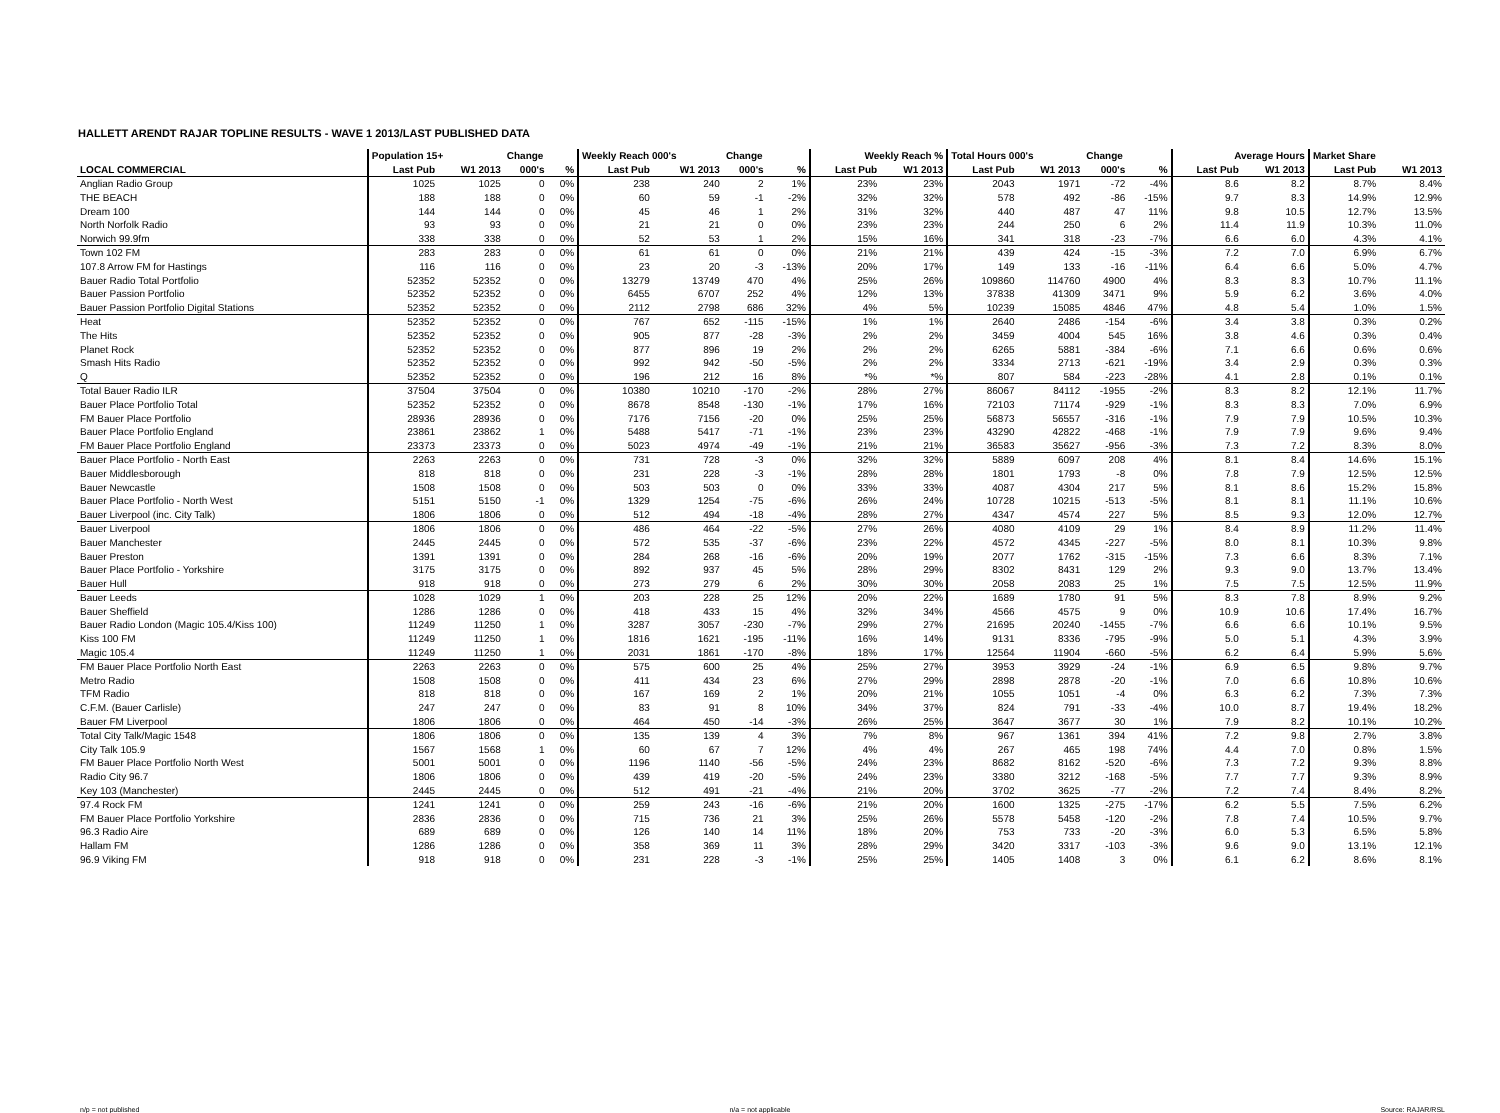HALLETT ARENDT RAJAR TOPLINE RESULTS - WAVE 1 2013/LAST PUBLISHED DATA
| | Population 15+ | | Change | | Weekly Reach 000's | | Change | | Weekly Reach % | | Total Hours 000's | | Change | | Average Hours | | Market Share | |
| --- | --- | --- | --- | --- | --- | --- | --- | --- | --- | --- | --- | --- | --- | --- | --- | --- | --- | --- |
| LOCAL COMMERCIAL | Last Pub | W1 2013 | 000's | % | Last Pub | W1 2013 | 000's | % | Last Pub | W1 2013 | Last Pub | W1 2013 | 000's | % | Last Pub | W1 2013 | Last Pub | W1 2013 |
| Anglian Radio Group | 1025 | 1025 | 0 | 0% | 238 | 240 | 2 | 1% | 23% | 23% | 2043 | 1971 | -72 | -4% | 8.6 | 8.2 | 8.7% | 8.4% |
| THE BEACH | 188 | 188 | 0 | 0% | 60 | 59 | -1 | -2% | 32% | 32% | 578 | 492 | -86 | -15% | 9.7 | 8.3 | 14.9% | 12.9% |
| Dream 100 | 144 | 144 | 0 | 0% | 45 | 46 | 1 | 2% | 31% | 32% | 440 | 487 | 47 | 11% | 9.8 | 10.5 | 12.7% | 13.5% |
| North Norfolk Radio | 93 | 93 | 0 | 0% | 21 | 21 | 0 | 0% | 23% | 23% | 244 | 250 | 6 | 2% | 11.4 | 11.9 | 10.3% | 11.0% |
| Norwich 99.9fm | 338 | 338 | 0 | 0% | 52 | 53 | 1 | 2% | 15% | 16% | 341 | 318 | -23 | -7% | 6.6 | 6.0 | 4.3% | 4.1% |
| Town 102 FM | 283 | 283 | 0 | 0% | 61 | 61 | 0 | 0% | 21% | 21% | 439 | 424 | -15 | -3% | 7.2 | 7.0 | 6.9% | 6.7% |
| 107.8 Arrow FM for Hastings | 116 | 116 | 0 | 0% | 23 | 20 | -3 | -13% | 20% | 17% | 149 | 133 | -16 | -11% | 6.4 | 6.6 | 5.0% | 4.7% |
| Bauer Radio Total Portfolio | 52352 | 52352 | 0 | 0% | 13279 | 13749 | 470 | 4% | 25% | 26% | 109860 | 114760 | 4900 | 4% | 8.3 | 8.3 | 10.7% | 11.1% |
| Bauer Passion Portfolio | 52352 | 52352 | 0 | 0% | 6455 | 6707 | 252 | 4% | 12% | 13% | 37838 | 41309 | 3471 | 9% | 5.9 | 6.2 | 3.6% | 4.0% |
| Bauer Passion Portfolio Digital Stations | 52352 | 52352 | 0 | 0% | 2112 | 2798 | 686 | 32% | 4% | 5% | 10239 | 15085 | 4846 | 47% | 4.8 | 5.4 | 1.0% | 1.5% |
| Heat | 52352 | 52352 | 0 | 0% | 767 | 652 | -115 | -15% | 1% | 1% | 2640 | 2486 | -154 | -6% | 3.4 | 3.8 | 0.3% | 0.2% |
| The Hits | 52352 | 52352 | 0 | 0% | 905 | 877 | -28 | -3% | 2% | 2% | 3459 | 4004 | 545 | 16% | 3.8 | 4.6 | 0.3% | 0.4% |
| Planet Rock | 52352 | 52352 | 0 | 0% | 877 | 896 | 19 | 2% | 2% | 2% | 6265 | 5881 | -384 | -6% | 7.1 | 6.6 | 0.6% | 0.6% |
| Smash Hits Radio | 52352 | 52352 | 0 | 0% | 992 | 942 | -50 | -5% | 2% | 2% | 3334 | 2713 | -621 | -19% | 3.4 | 2.9 | 0.3% | 0.3% |
| Q | 52352 | 52352 | 0 | 0% | 196 | 212 | 16 | 8% | *% | *% | 807 | 584 | -223 | -28% | 4.1 | 2.8 | 0.1% | 0.1% |
| Total Bauer Radio ILR | 37504 | 37504 | 0 | 0% | 10380 | 10210 | -170 | -2% | 28% | 27% | 86067 | 84112 | -1955 | -2% | 8.3 | 8.2 | 12.1% | 11.7% |
| Bauer Place Portfolio Total | 52352 | 52352 | 0 | 0% | 8678 | 8548 | -130 | -1% | 17% | 16% | 72103 | 71174 | -929 | -1% | 8.3 | 8.3 | 7.0% | 6.9% |
| FM Bauer Place Portfolio | 28936 | 28936 | 0 | 0% | 7176 | 7156 | -20 | 0% | 25% | 25% | 56873 | 56557 | -316 | -1% | 7.9 | 7.9 | 10.5% | 10.3% |
| Bauer Place Portfolio England | 23861 | 23862 | 1 | 0% | 5488 | 5417 | -71 | -1% | 23% | 23% | 43290 | 42822 | -468 | -1% | 7.9 | 7.9 | 9.6% | 9.4% |
| FM Bauer Place Portfolio England | 23373 | 23373 | 0 | 0% | 5023 | 4974 | -49 | -1% | 21% | 21% | 36583 | 35627 | -956 | -3% | 7.3 | 7.2 | 8.3% | 8.0% |
| Bauer Place Portfolio - North East | 2263 | 2263 | 0 | 0% | 731 | 728 | -3 | 0% | 32% | 32% | 5889 | 6097 | 208 | 4% | 8.1 | 8.4 | 14.6% | 15.1% |
| Bauer Middlesborough | 818 | 818 | 0 | 0% | 231 | 228 | -3 | -1% | 28% | 28% | 1801 | 1793 | -8 | 0% | 7.8 | 7.9 | 12.5% | 12.5% |
| Bauer Newcastle | 1508 | 1508 | 0 | 0% | 503 | 503 | 0 | 0% | 33% | 33% | 4087 | 4304 | 217 | 5% | 8.1 | 8.6 | 15.2% | 15.8% |
| Bauer Place Portfolio - North West | 5151 | 5150 | -1 | 0% | 1329 | 1254 | -75 | -6% | 26% | 24% | 10728 | 10215 | -513 | -5% | 8.1 | 8.1 | 11.1% | 10.6% |
| Bauer Liverpool (inc. City Talk) | 1806 | 1806 | 0 | 0% | 512 | 494 | -18 | -4% | 28% | 27% | 4347 | 4574 | 227 | 5% | 8.5 | 9.3 | 12.0% | 12.7% |
| Bauer Liverpool | 1806 | 1806 | 0 | 0% | 486 | 464 | -22 | -5% | 27% | 26% | 4080 | 4109 | 29 | 1% | 8.4 | 8.9 | 11.2% | 11.4% |
| Bauer Manchester | 2445 | 2445 | 0 | 0% | 572 | 535 | -37 | -6% | 23% | 22% | 4572 | 4345 | -227 | -5% | 8.0 | 8.1 | 10.3% | 9.8% |
| Bauer Preston | 1391 | 1391 | 0 | 0% | 284 | 268 | -16 | -6% | 20% | 19% | 2077 | 1762 | -315 | -15% | 7.3 | 6.6 | 8.3% | 7.1% |
| Bauer Place Portfolio - Yorkshire | 3175 | 3175 | 0 | 0% | 892 | 937 | 45 | 5% | 28% | 29% | 8302 | 8431 | 129 | 2% | 9.3 | 9.0 | 13.7% | 13.4% |
| Bauer Hull | 918 | 918 | 0 | 0% | 273 | 279 | 6 | 2% | 30% | 30% | 2058 | 2083 | 25 | 1% | 7.5 | 7.5 | 12.5% | 11.9% |
| Bauer Leeds | 1028 | 1029 | 1 | 0% | 203 | 228 | 25 | 12% | 20% | 22% | 1689 | 1780 | 91 | 5% | 8.3 | 7.8 | 8.9% | 9.2% |
| Bauer Sheffield | 1286 | 1286 | 0 | 0% | 418 | 433 | 15 | 4% | 32% | 34% | 4566 | 4575 | 9 | 0% | 10.9 | 10.6 | 17.4% | 16.7% |
| Bauer Radio London (Magic 105.4/Kiss 100) | 11249 | 11250 | 1 | 0% | 3287 | 3057 | -230 | -7% | 29% | 27% | 21695 | 20240 | -1455 | -7% | 6.6 | 6.6 | 10.1% | 9.5% |
| Kiss 100 FM | 11249 | 11250 | 1 | 0% | 1816 | 1621 | -195 | -11% | 16% | 14% | 9131 | 8336 | -795 | -9% | 5.0 | 5.1 | 4.3% | 3.9% |
| Magic 105.4 | 11249 | 11250 | 1 | 0% | 2031 | 1861 | -170 | -8% | 18% | 17% | 12564 | 11904 | -660 | -5% | 6.2 | 6.4 | 5.9% | 5.6% |
| FM Bauer Place Portfolio North East | 2263 | 2263 | 0 | 0% | 575 | 600 | 25 | 4% | 25% | 27% | 3953 | 3929 | -24 | -1% | 6.9 | 6.5 | 9.8% | 9.7% |
| Metro Radio | 1508 | 1508 | 0 | 0% | 411 | 434 | 23 | 6% | 27% | 29% | 2898 | 2878 | -20 | -1% | 7.0 | 6.6 | 10.8% | 10.6% |
| TFM Radio | 818 | 818 | 0 | 0% | 167 | 169 | 2 | 1% | 20% | 21% | 1055 | 1051 | -4 | 0% | 6.3 | 6.2 | 7.3% | 7.3% |
| C.F.M. (Bauer Carlisle) | 247 | 247 | 0 | 0% | 83 | 91 | 8 | 10% | 34% | 37% | 824 | 791 | -33 | -4% | 10.0 | 8.7 | 19.4% | 18.2% |
| Bauer FM Liverpool | 1806 | 1806 | 0 | 0% | 464 | 450 | -14 | -3% | 26% | 25% | 3647 | 3677 | 30 | 1% | 7.9 | 8.2 | 10.1% | 10.2% |
| Total City Talk/Magic 1548 | 1806 | 1806 | 0 | 0% | 135 | 139 | 4 | 3% | 7% | 8% | 967 | 1361 | 394 | 41% | 7.2 | 9.8 | 2.7% | 3.8% |
| City Talk 105.9 | 1567 | 1568 | 1 | 0% | 60 | 67 | 7 | 12% | 4% | 4% | 267 | 465 | 198 | 74% | 4.4 | 7.0 | 0.8% | 1.5% |
| FM Bauer Place Portfolio North West | 5001 | 5001 | 0 | 0% | 1196 | 1140 | -56 | -5% | 24% | 23% | 8682 | 8162 | -520 | -6% | 7.3 | 7.2 | 9.3% | 8.8% |
| Radio City 96.7 | 1806 | 1806 | 0 | 0% | 439 | 419 | -20 | -5% | 24% | 23% | 3380 | 3212 | -168 | -5% | 7.7 | 7.7 | 9.3% | 8.9% |
| Key 103 (Manchester) | 2445 | 2445 | 0 | 0% | 512 | 491 | -21 | -4% | 21% | 20% | 3702 | 3625 | -77 | -2% | 7.2 | 7.4 | 8.4% | 8.2% |
| 97.4 Rock FM | 1241 | 1241 | 0 | 0% | 259 | 243 | -16 | -6% | 21% | 20% | 1600 | 1325 | -275 | -17% | 6.2 | 5.5 | 7.5% | 6.2% |
| FM Bauer Place Portfolio Yorkshire | 2836 | 2836 | 0 | 0% | 715 | 736 | 21 | 3% | 25% | 26% | 5578 | 5458 | -120 | -2% | 7.8 | 7.4 | 10.5% | 9.7% |
| 96.3 Radio Aire | 689 | 689 | 0 | 0% | 126 | 140 | 14 | 11% | 18% | 20% | 753 | 733 | -20 | -3% | 6.0 | 5.3 | 6.5% | 5.8% |
| Hallam FM | 1286 | 1286 | 0 | 0% | 358 | 369 | 11 | 3% | 28% | 29% | 3420 | 3317 | -103 | -3% | 9.6 | 9.0 | 13.1% | 12.1% |
| 96.9 Viking FM | 918 | 918 | 0 | 0% | 231 | 228 | -3 | -1% | 25% | 25% | 1405 | 1408 | 3 | 0% | 6.1 | 6.2 | 8.6% | 8.1% |
n/p = not published n/a = not applicable Source: RAJAR/RSL